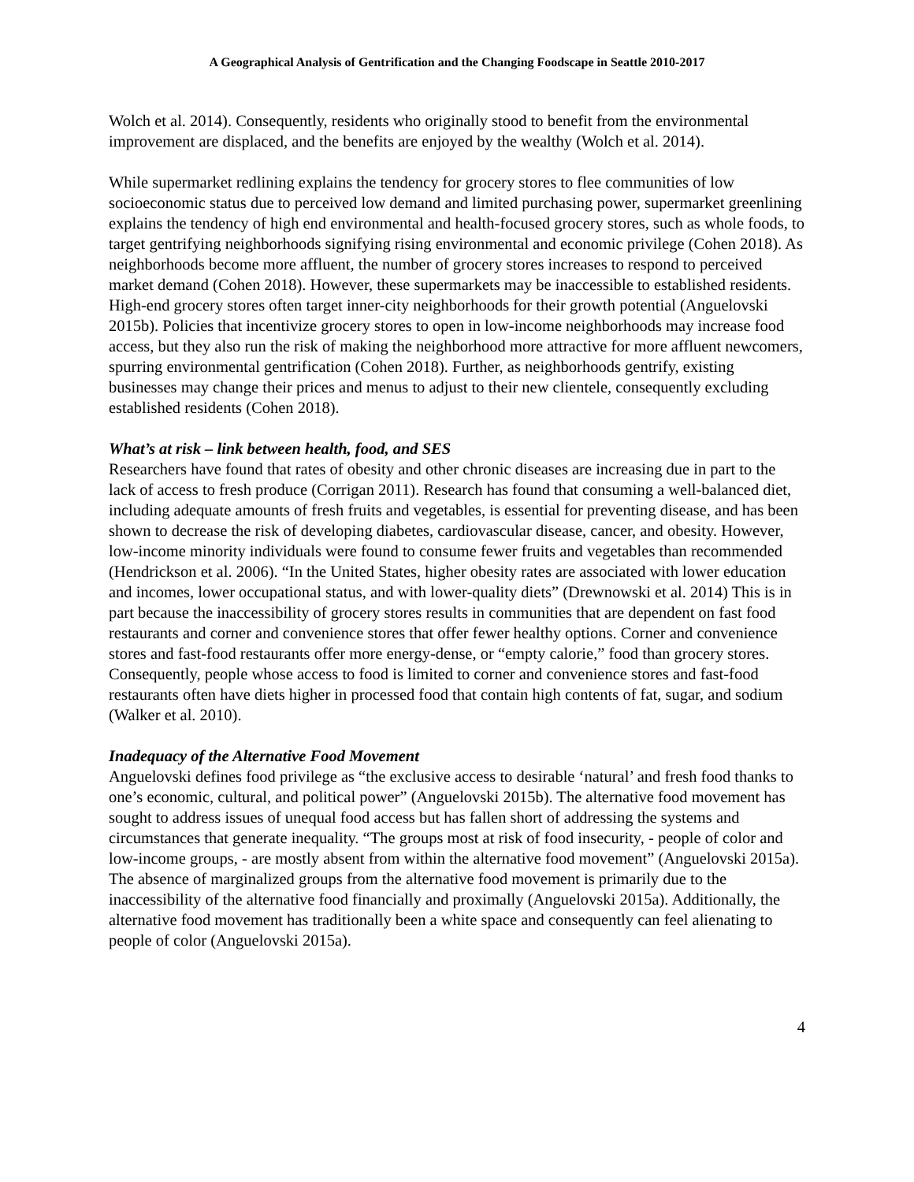A Geographical Analysis of Gentrification and the Changing Foodscape in Seattle 2010-2017
Wolch et al. 2014). Consequently, residents who originally stood to benefit from the environmental improvement are displaced, and the benefits are enjoyed by the wealthy (Wolch et al. 2014).
While supermarket redlining explains the tendency for grocery stores to flee communities of low socioeconomic status due to perceived low demand and limited purchasing power, supermarket greenlining explains the tendency of high end environmental and health-focused grocery stores, such as whole foods, to target gentrifying neighborhoods signifying rising environmental and economic privilege (Cohen 2018). As neighborhoods become more affluent, the number of grocery stores increases to respond to perceived market demand (Cohen 2018). However, these supermarkets may be inaccessible to established residents. High-end grocery stores often target inner-city neighborhoods for their growth potential (Anguelovski 2015b). Policies that incentivize grocery stores to open in low-income neighborhoods may increase food access, but they also run the risk of making the neighborhood more attractive for more affluent newcomers, spurring environmental gentrification (Cohen 2018). Further, as neighborhoods gentrify, existing businesses may change their prices and menus to adjust to their new clientele, consequently excluding established residents (Cohen 2018).
What’s at risk – link between health, food, and SES
Researchers have found that rates of obesity and other chronic diseases are increasing due in part to the lack of access to fresh produce (Corrigan 2011). Research has found that consuming a well-balanced diet, including adequate amounts of fresh fruits and vegetables, is essential for preventing disease, and has been shown to decrease the risk of developing diabetes, cardiovascular disease, cancer, and obesity. However, low-income minority individuals were found to consume fewer fruits and vegetables than recommended (Hendrickson et al. 2006). “In the United States, higher obesity rates are associated with lower education and incomes, lower occupational status, and with lower-quality diets” (Drewnowski et al. 2014) This is in part because the inaccessibility of grocery stores results in communities that are dependent on fast food restaurants and corner and convenience stores that offer fewer healthy options. Corner and convenience stores and fast-food restaurants offer more energy-dense, or “empty calorie,” food than grocery stores. Consequently, people whose access to food is limited to corner and convenience stores and fast-food restaurants often have diets higher in processed food that contain high contents of fat, sugar, and sodium (Walker et al. 2010).
Inadequacy of the Alternative Food Movement
Anguelovski defines food privilege as “the exclusive access to desirable ‘natural’ and fresh food thanks to one’s economic, cultural, and political power” (Anguelovski 2015b). The alternative food movement has sought to address issues of unequal food access but has fallen short of addressing the systems and circumstances that generate inequality. “The groups most at risk of food insecurity, - people of color and low-income groups, - are mostly absent from within the alternative food movement” (Anguelovski 2015a). The absence of marginalized groups from the alternative food movement is primarily due to the inaccessibility of the alternative food financially and proximally (Anguelovski 2015a). Additionally, the alternative food movement has traditionally been a white space and consequently can feel alienating to people of color (Anguelovski 2015a).
4